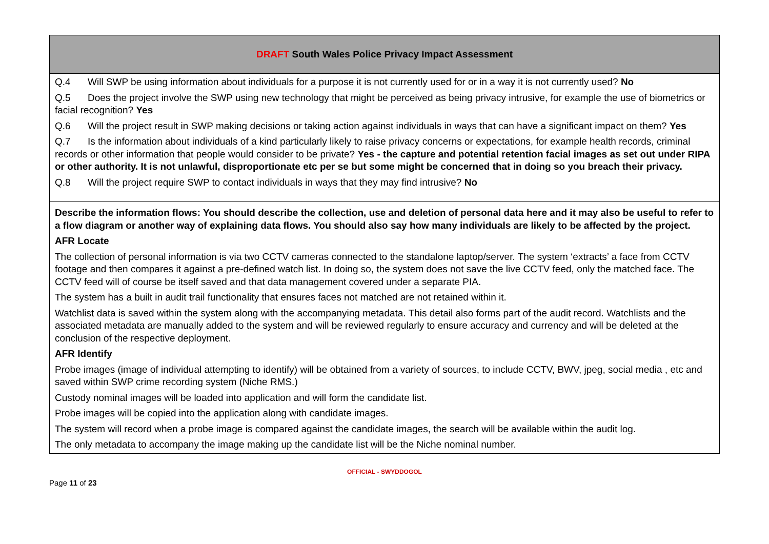| DRAFT South Wales Police Privacy Impact Assessment |
| --- |
| Q.4 Will SWP be using information about individuals for a purpose it is not currently used for or in a way it is not currently used? No Q.5 Does the project involve the SWP using new technology that might be perceived as being privacy intrusive, for example the use of biometrics or facial recognition? Yes Q.6 Will the project result in SWP making decisions or taking action against individuals in ways that can have a significant impact on them? Yes Q.7 Is the information about individuals of a kind particularly likely to raise privacy concerns or expectations, for example health records, criminal records or other information that people would consider to be private? Yes - the capture and potential retention facial images as set out under RIPA or other authority. It is not unlawful, disproportionate etc per se but some might be concerned that in doing so you breach their privacy. Q.8 Will the project require SWP to contact individuals in ways that they may find intrusive? No |
| Describe the information flows: You should describe the collection, use and deletion of personal data here and it may also be useful to refer to a flow diagram or another way of explaining data flows. You should also say how many individuals are likely to be affected by the project. AFR Locate The collection of personal information is via two CCTV cameras connected to the standalone laptop/server. The system ‘extracts’ a face from CCTV footage and then compares it against a pre-defined watch list. In doing so, the system does not save the live CCTV feed, only the matched face. The CCTV feed will of course be itself saved and that data management covered under a separate PIA. The system has a built in audit trail functionality that ensures faces not matched are not retained within it. Watchlist data is saved within the system along with the accompanying metadata. This detail also forms part of the audit record. Watchlists and the associated metadata are manually added to the system and will be reviewed regularly to ensure accuracy and currency and will be deleted at the conclusion of the respective deployment. AFR Identify Probe images (image of individual attempting to identify) will be obtained from a variety of sources, to include CCTV, BWV, jpeg, social media , etc and saved within SWP crime recording system (Niche RMS.) Custody nominal images will be loaded into application and will form the candidate list. Probe images will be copied into the application along with candidate images. The system will record when a probe image is compared against the candidate images, the search will be available within the audit log. The only metadata to accompany the image making up the candidate list will be the Niche nominal number. |
OFFICIAL - SWYDDOGOL
Page 11 of 23